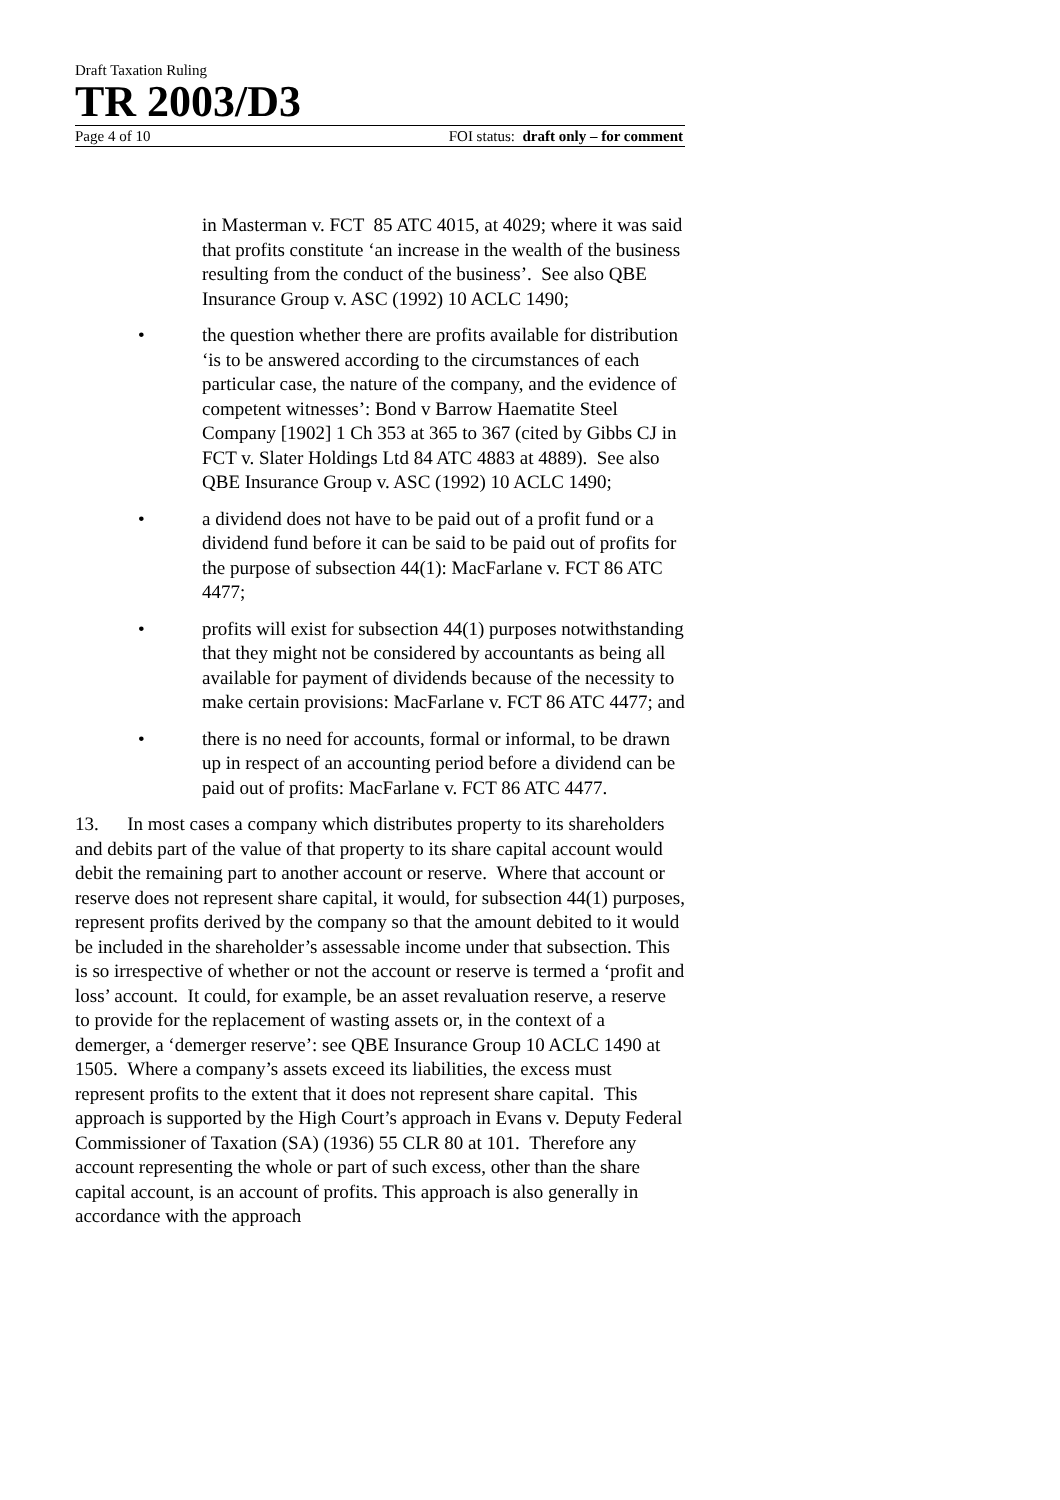Draft Taxation Ruling
TR 2003/D3
Page 4 of 10 FOI status: draft only – for comment
in Masterman v. FCT 85 ATC 4015, at 4029; where it was said that profits constitute ‘an increase in the wealth of the business resulting from the conduct of the business’. See also QBE Insurance Group v. ASC (1992) 10 ACLC 1490;
• the question whether there are profits available for distribution ‘is to be answered according to the circumstances of each particular case, the nature of the company, and the evidence of competent witnesses’: Bond v Barrow Haematite Steel Company [1902] 1 Ch 353 at 365 to 367 (cited by Gibbs CJ in FCT v. Slater Holdings Ltd 84 ATC 4883 at 4889). See also QBE Insurance Group v. ASC (1992) 10 ACLC 1490;
• a dividend does not have to be paid out of a profit fund or a dividend fund before it can be said to be paid out of profits for the purpose of subsection 44(1): MacFarlane v. FCT 86 ATC 4477;
• profits will exist for subsection 44(1) purposes notwithstanding that they might not be considered by accountants as being all available for payment of dividends because of the necessity to make certain provisions: MacFarlane v. FCT 86 ATC 4477; and
• there is no need for accounts, formal or informal, to be drawn up in respect of an accounting period before a dividend can be paid out of profits: MacFarlane v. FCT 86 ATC 4477.
13. In most cases a company which distributes property to its shareholders and debits part of the value of that property to its share capital account would debit the remaining part to another account or reserve. Where that account or reserve does not represent share capital, it would, for subsection 44(1) purposes, represent profits derived by the company so that the amount debited to it would be included in the shareholder’s assessable income under that subsection. This is so irrespective of whether or not the account or reserve is termed a ‘profit and loss’ account. It could, for example, be an asset revaluation reserve, a reserve to provide for the replacement of wasting assets or, in the context of a demerger, a ‘demerger reserve’: see QBE Insurance Group 10 ACLC 1490 at 1505. Where a company’s assets exceed its liabilities, the excess must represent profits to the extent that it does not represent share capital. This approach is supported by the High Court’s approach in Evans v. Deputy Federal Commissioner of Taxation (SA) (1936) 55 CLR 80 at 101. Therefore any account representing the whole or part of such excess, other than the share capital account, is an account of profits. This approach is also generally in accordance with the approach